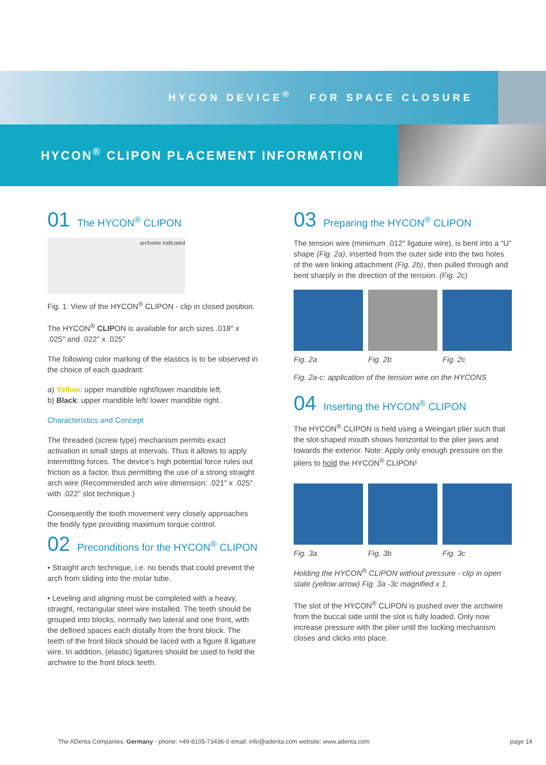HYCON DEVICE<sup>®</sup> FOR SPACE CLOSURE
HYCON<sup>®</sup> CLIPON PLACEMENT INFORMATION
01 The HYCON<sup>®</sup> CLIPON
archwire indicated
Fig. 1: View of the HYCON<sup>®</sup> CLIPON - clip in closed position.
The HYCON<sup>®</sup> CLIPON is available for arch sizes .018″ x .025″ and .022″ x .025″
The following color marking of the elastics is to be observed in the choice of each quadrant:
a) Yellow: upper mandible right/lower mandible left.
b) Black: upper mandible left/ lower mandible right.
Characteristics and Concept
The threaded (screw type) mechanism permits exact activation in small steps at intervals. Thus it allows to apply intermitting forces. The device’s high potential force rules out friction as a factor, thus permitting the use of a strong straight arch wire (Recommended arch wire dimension: .021″ x .025″ with .022″ slot technique.)
Consequently the tooth movement very closely approaches the bodily type providing maximum torque control.
02 Preconditions for the HYCON<sup>®</sup> CLIPON
• Straight arch technique, i.e. no bends that could prevent the arch from sliding into the molar tube.
• Leveling and aligning must be completed with a heavy, straight, rectangular steel wire installed. The teeth should be grouped into blocks, normally two lateral and one front, with the defined spaces each distally from the front block. The teeth of the front block should be laced with a figure 8 ligature wire. In addition, (elastic) ligatures should be used to hold the archwire to the front block teeth.
03 Preparing the HYCON<sup>®</sup> CLIPON
The tension wire (minimum .012″ ligature wire), is bent into a “U” shape (Fig. 2a), inserted from the outer side into the two holes of the wire linking attachment (Fig. 2b), then pulled through and bent sharply in the direction of the tension. (Fig. 2c)
Fig. 2a Fig. 2b Fig. 2c
Fig. 2a-c: application of the tension wire on the HYCONS
04 Inserting the HYCON<sup>®</sup> CLIPON
The HYCON<sup>®</sup> CLIPON is held using a Weingart plier such that the slot-shaped mouth shows horizontal to the plier jaws and towards the exterior. Note: Apply only enough pressure on the pliers to hold the HYCON<sup>®</sup> CLIPON!
Fig. 3a Fig. 3b Fig. 3c
Holding the HYCON<sup>®</sup> CLIPON without pressure - clip in open state (yellow arrow) Fig. 3a -3c magnified x 1.
The slot of the HYCON<sup>®</sup> CLIPON is pushed over the archwire from the buccal side until the slot is fully loaded. Only now increase pressure with the plier until the locking mechanism closes and clicks into place.
The ADenta Companies: Germany - phone: +49-8105-73436-0 email: info@adenta.com website: www.adenta.com page 14